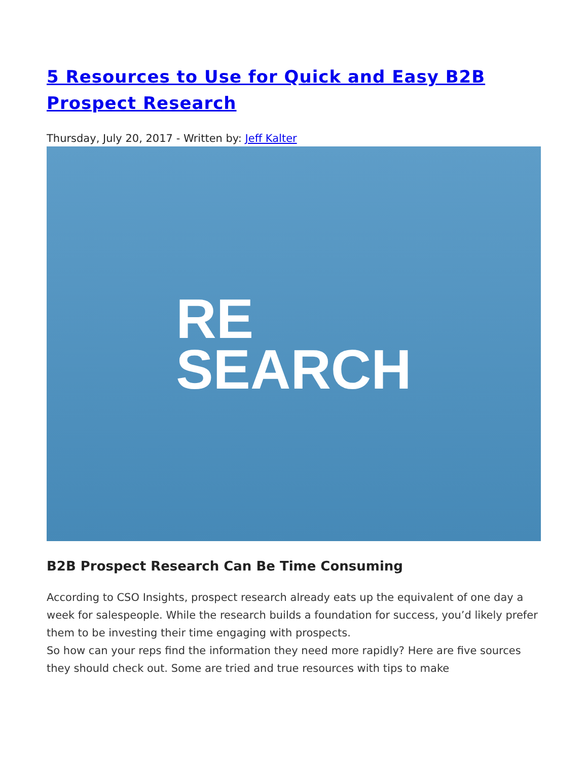5 Resources to Use for Quick and Easy B2B Prospect Research
Thursday, July 20, 2017 - Written by: Jeff Kalter
RE
SEARCH
B2B Prospect Research Can Be Time Consuming
According to CSO Insights, prospect research already eats up the equivalent of one day a week for salespeople. While the research builds a foundation for success, you’d likely prefer them to be investing their time engaging with prospects.
So how can your reps find the information they need more rapidly? Here are five sources they should check out. Some are tried and true resources with tips to make